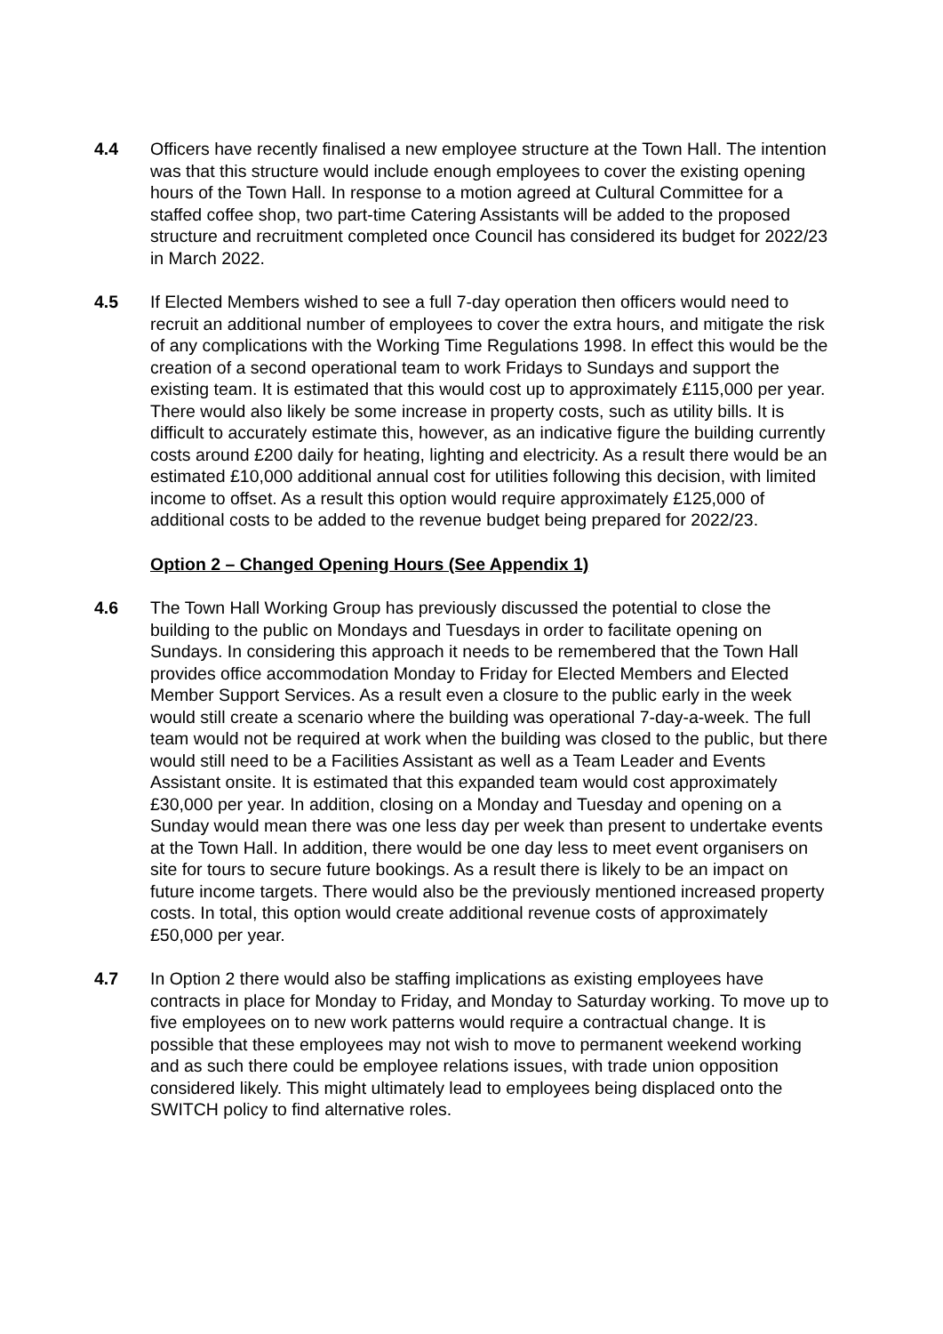4.4 Officers have recently finalised a new employee structure at the Town Hall. The intention was that this structure would include enough employees to cover the existing opening hours of the Town Hall. In response to a motion agreed at Cultural Committee for a staffed coffee shop, two part-time Catering Assistants will be added to the proposed structure and recruitment completed once Council has considered its budget for 2022/23 in March 2022.
4.5 If Elected Members wished to see a full 7-day operation then officers would need to recruit an additional number of employees to cover the extra hours, and mitigate the risk of any complications with the Working Time Regulations 1998. In effect this would be the creation of a second operational team to work Fridays to Sundays and support the existing team. It is estimated that this would cost up to approximately £115,000 per year. There would also likely be some increase in property costs, such as utility bills. It is difficult to accurately estimate this, however, as an indicative figure the building currently costs around £200 daily for heating, lighting and electricity. As a result there would be an estimated £10,000 additional annual cost for utilities following this decision, with limited income to offset. As a result this option would require approximately £125,000 of additional costs to be added to the revenue budget being prepared for 2022/23.
Option 2 – Changed Opening Hours (See Appendix 1)
4.6 The Town Hall Working Group has previously discussed the potential to close the building to the public on Mondays and Tuesdays in order to facilitate opening on Sundays. In considering this approach it needs to be remembered that the Town Hall provides office accommodation Monday to Friday for Elected Members and Elected Member Support Services. As a result even a closure to the public early in the week would still create a scenario where the building was operational 7-day-a-week. The full team would not be required at work when the building was closed to the public, but there would still need to be a Facilities Assistant as well as a Team Leader and Events Assistant onsite. It is estimated that this expanded team would cost approximately £30,000 per year. In addition, closing on a Monday and Tuesday and opening on a Sunday would mean there was one less day per week than present to undertake events at the Town Hall. In addition, there would be one day less to meet event organisers on site for tours to secure future bookings. As a result there is likely to be an impact on future income targets. There would also be the previously mentioned increased property costs. In total, this option would create additional revenue costs of approximately £50,000 per year.
4.7 In Option 2 there would also be staffing implications as existing employees have contracts in place for Monday to Friday, and Monday to Saturday working. To move up to five employees on to new work patterns would require a contractual change. It is possible that these employees may not wish to move to permanent weekend working and as such there could be employee relations issues, with trade union opposition considered likely. This might ultimately lead to employees being displaced onto the SWITCH policy to find alternative roles.